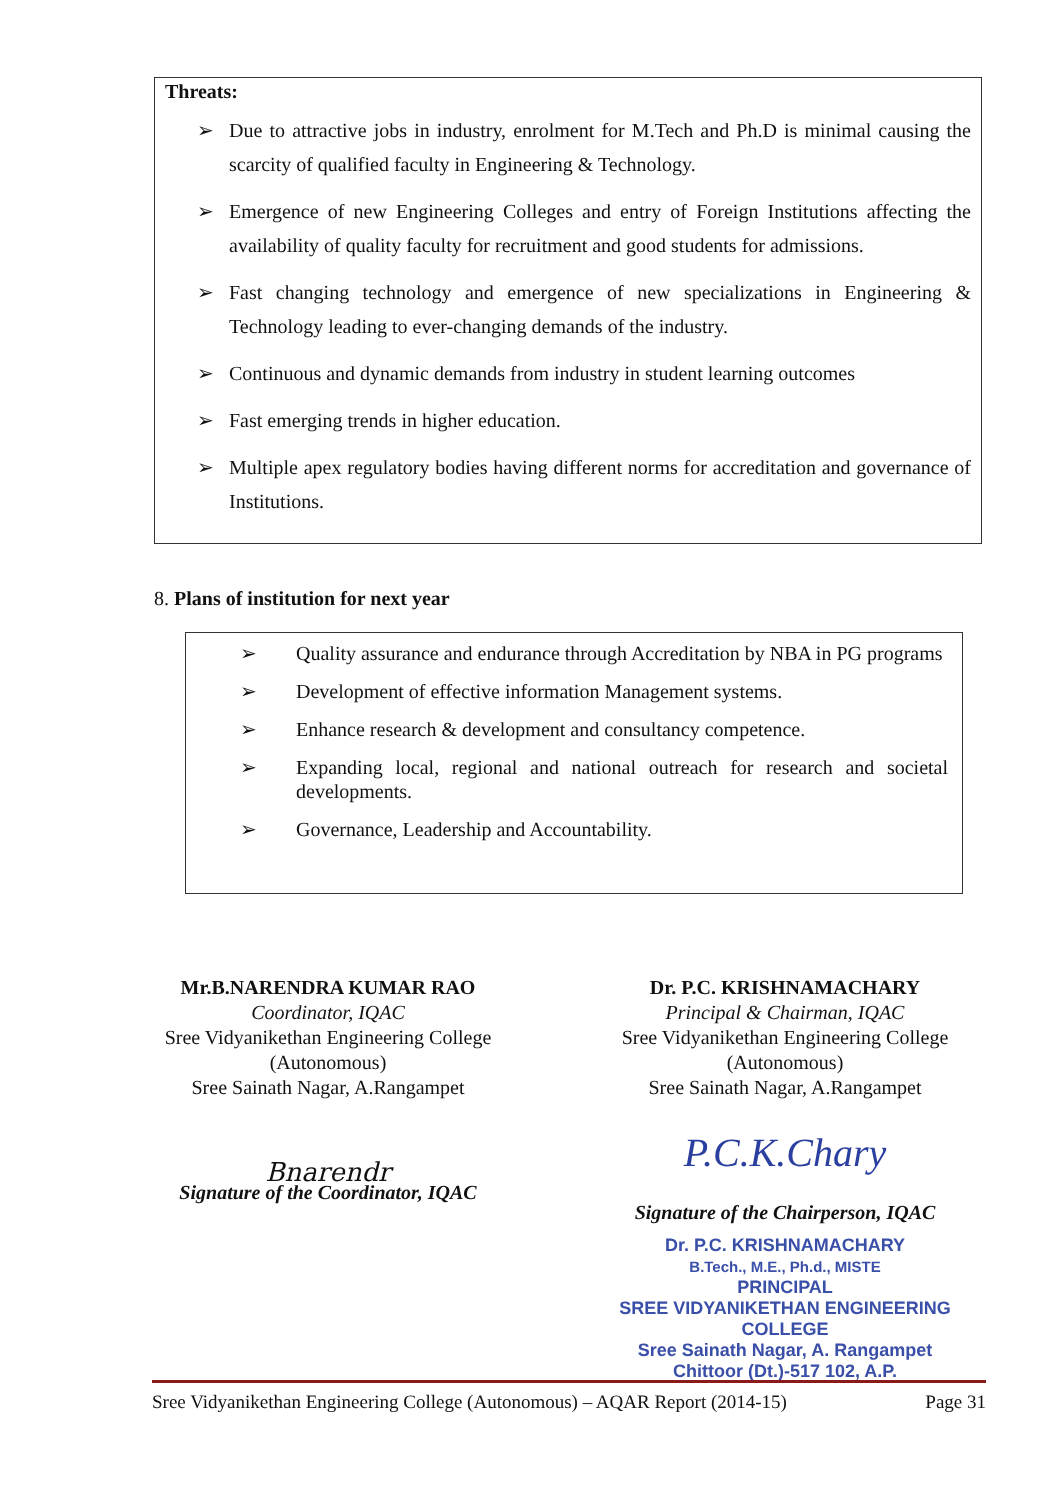Threats:
➢ Due to attractive jobs in industry, enrolment for M.Tech and Ph.D is minimal causing the scarcity of qualified faculty in Engineering & Technology.
➢ Emergence of new Engineering Colleges and entry of Foreign Institutions affecting the availability of quality faculty for recruitment and good students for admissions.
➢ Fast changing technology and emergence of new specializations in Engineering & Technology leading to ever-changing demands of the industry.
➢ Continuous and dynamic demands from industry in student learning outcomes
➢ Fast emerging trends in higher education.
➢ Multiple apex regulatory bodies having different norms for accreditation and governance of Institutions.
8. Plans of institution for next year
➢ Quality assurance and endurance through Accreditation by NBA in PG programs
➢ Development of effective information Management systems.
➢ Enhance research & development and consultancy competence.
➢ Expanding local, regional and national outreach for research and societal developments.
➢ Governance, Leadership and Accountability.
Mr.B.NARENDRA KUMAR RAO
Coordinator, IQAC
Sree Vidyanikethan Engineering College
(Autonomous)
Sree Sainath Nagar, A.Rangampet
Bnarendr
Signature of the Coordinator, IQAC
Dr. P.C. KRISHNAMACHARY
Principal & Chairman, IQAC
Sree Vidyanikethan Engineering College
(Autonomous)
Sree Sainath Nagar, A.Rangampet
P.C.K.Chary
Signature of the Chairperson, IQAC
Dr. P.C. KRISHNAMACHARY
B.Tech., M.E., Ph.d., MISTE
PRINCIPAL
SREE VIDYANIKETHAN ENGINEERING COLLEGE
Sree Sainath Nagar, A. Rangampet
Chittoor (Dt.)-517 102, A.P.
Sree Vidyanikethan Engineering College (Autonomous) – AQAR Report (2014-15) Page 31